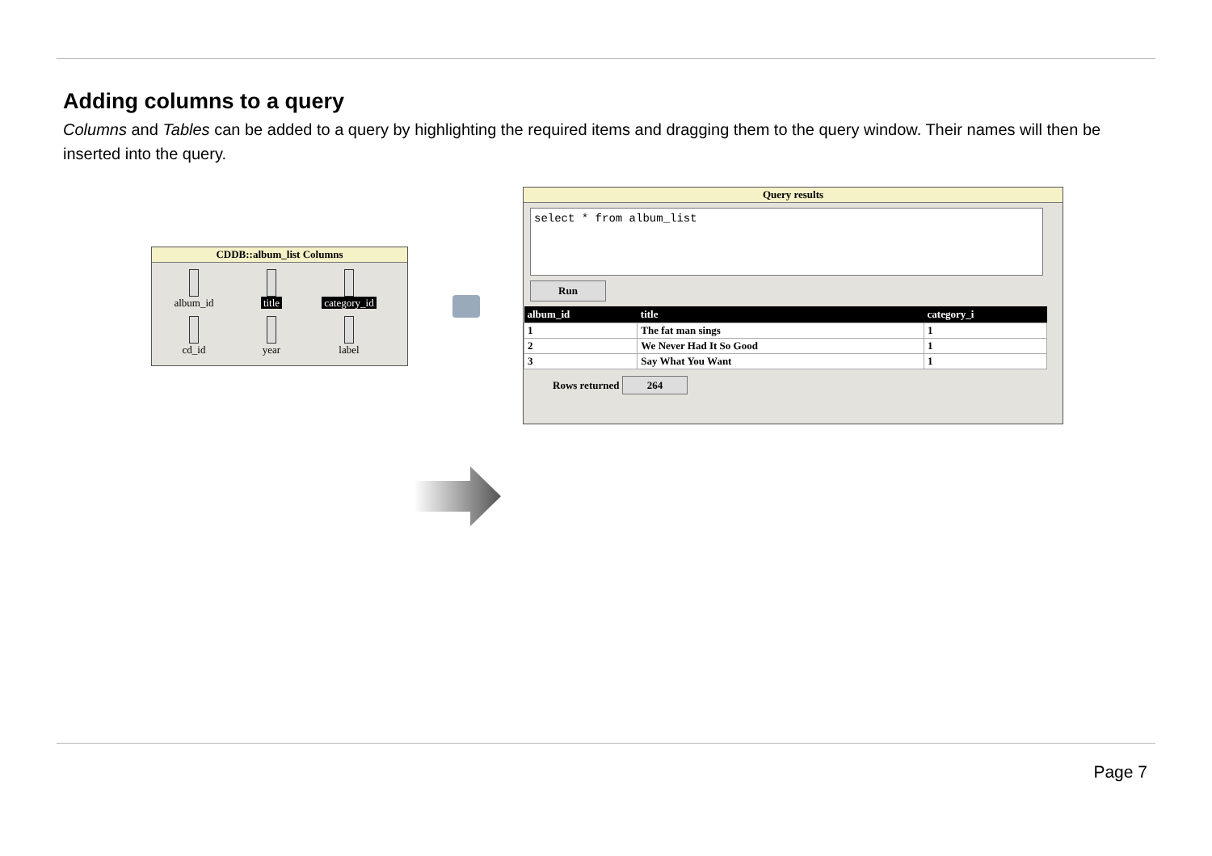Adding columns to a query
Columns and Tables can be added to a query by highlighting the required items and dragging them to the query window. Their names will then be inserted into the query.
CDDB::album_list Columns
album_id
title
category_id
cd_id
year
label
Query results
select * from album_list
Run
| album_id | title | category_i |
| --- | --- | --- |
| 1 | The fat man sings | 1 |
| 2 | We Never Had It So Good | 1 |
| 3 | Say What You Want | 1 |
Rows returned 264
Page 7